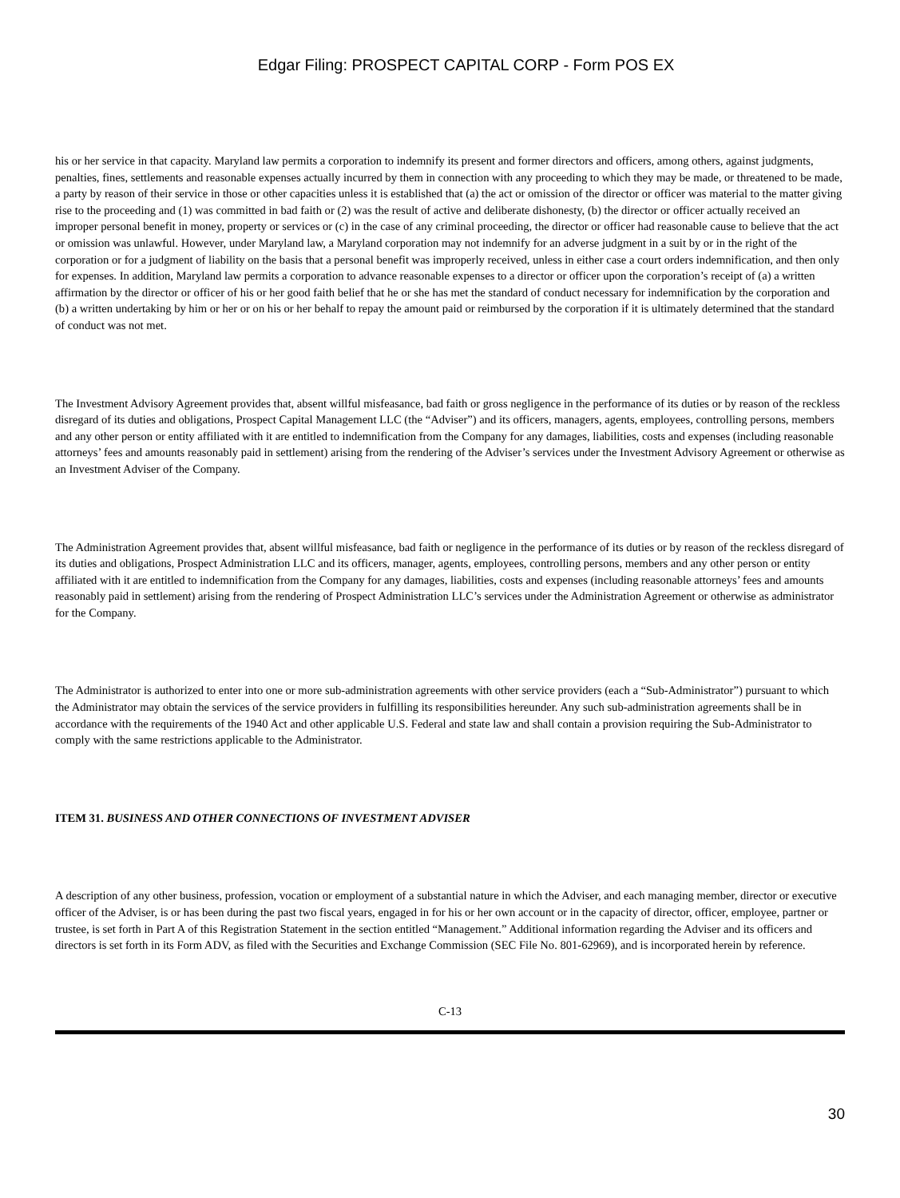Edgar Filing: PROSPECT CAPITAL CORP - Form POS EX
his or her service in that capacity. Maryland law permits a corporation to indemnify its present and former directors and officers, among others, against judgments, penalties, fines, settlements and reasonable expenses actually incurred by them in connection with any proceeding to which they may be made, or threatened to be made, a party by reason of their service in those or other capacities unless it is established that (a) the act or omission of the director or officer was material to the matter giving rise to the proceeding and (1) was committed in bad faith or (2) was the result of active and deliberate dishonesty, (b) the director or officer actually received an improper personal benefit in money, property or services or (c) in the case of any criminal proceeding, the director or officer had reasonable cause to believe that the act or omission was unlawful. However, under Maryland law, a Maryland corporation may not indemnify for an adverse judgment in a suit by or in the right of the corporation or for a judgment of liability on the basis that a personal benefit was improperly received, unless in either case a court orders indemnification, and then only for expenses. In addition, Maryland law permits a corporation to advance reasonable expenses to a director or officer upon the corporation’s receipt of (a) a written affirmation by the director or officer of his or her good faith belief that he or she has met the standard of conduct necessary for indemnification by the corporation and (b) a written undertaking by him or her or on his or her behalf to repay the amount paid or reimbursed by the corporation if it is ultimately determined that the standard of conduct was not met.
The Investment Advisory Agreement provides that, absent willful misfeasance, bad faith or gross negligence in the performance of its duties or by reason of the reckless disregard of its duties and obligations, Prospect Capital Management LLC (the “Adviser”) and its officers, managers, agents, employees, controlling persons, members and any other person or entity affiliated with it are entitled to indemnification from the Company for any damages, liabilities, costs and expenses (including reasonable attorneys’ fees and amounts reasonably paid in settlement) arising from the rendering of the Adviser’s services under the Investment Advisory Agreement or otherwise as an Investment Adviser of the Company.
The Administration Agreement provides that, absent willful misfeasance, bad faith or negligence in the performance of its duties or by reason of the reckless disregard of its duties and obligations, Prospect Administration LLC and its officers, manager, agents, employees, controlling persons, members and any other person or entity affiliated with it are entitled to indemnification from the Company for any damages, liabilities, costs and expenses (including reasonable attorneys’ fees and amounts reasonably paid in settlement) arising from the rendering of Prospect Administration LLC’s services under the Administration Agreement or otherwise as administrator for the Company.
The Administrator is authorized to enter into one or more sub-administration agreements with other service providers (each a “Sub-Administrator”) pursuant to which the Administrator may obtain the services of the service providers in fulfilling its responsibilities hereunder. Any such sub-administration agreements shall be in accordance with the requirements of the 1940 Act and other applicable U.S. Federal and state law and shall contain a provision requiring the Sub-Administrator to comply with the same restrictions applicable to the Administrator.
ITEM 31. BUSINESS AND OTHER CONNECTIONS OF INVESTMENT ADVISER
A description of any other business, profession, vocation or employment of a substantial nature in which the Adviser, and each managing member, director or executive officer of the Adviser, is or has been during the past two fiscal years, engaged in for his or her own account or in the capacity of director, officer, employee, partner or trustee, is set forth in Part A of this Registration Statement in the section entitled “Management.” Additional information regarding the Adviser and its officers and directors is set forth in its Form ADV, as filed with the Securities and Exchange Commission (SEC File No. 801-62969), and is incorporated herein by reference.
C-13
30